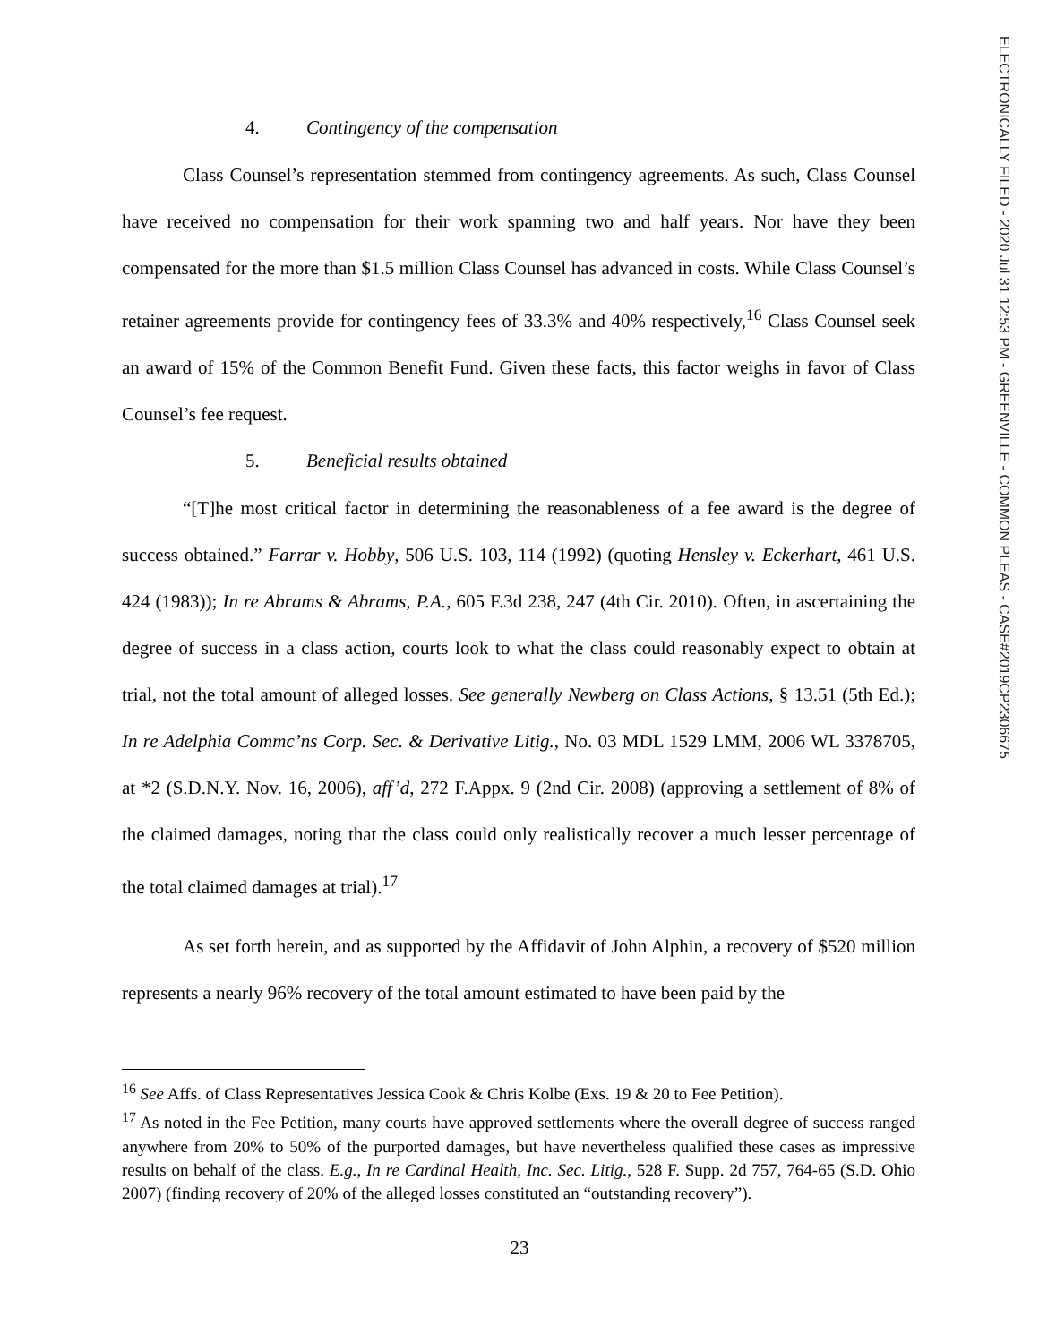4. Contingency of the compensation
Class Counsel’s representation stemmed from contingency agreements. As such, Class Counsel have received no compensation for their work spanning two and half years. Nor have they been compensated for the more than $1.5 million Class Counsel has advanced in costs. While Class Counsel’s retainer agreements provide for contingency fees of 33.3% and 40% respectively,<sup>16</sup> Class Counsel seek an award of 15% of the Common Benefit Fund. Given these facts, this factor weighs in favor of Class Counsel’s fee request.
5. Beneficial results obtained
“[T]he most critical factor in determining the reasonableness of a fee award is the degree of success obtained.” Farrar v. Hobby, 506 U.S. 103, 114 (1992) (quoting Hensley v. Eckerhart, 461 U.S. 424 (1983)); In re Abrams & Abrams, P.A., 605 F.3d 238, 247 (4th Cir. 2010). Often, in ascertaining the degree of success in a class action, courts look to what the class could reasonably expect to obtain at trial, not the total amount of alleged losses. See generally Newberg on Class Actions, § 13.51 (5th Ed.); In re Adelphia Commc’ns Corp. Sec. & Derivative Litig., No. 03 MDL 1529 LMM, 2006 WL 3378705, at *2 (S.D.N.Y. Nov. 16, 2006), aff’d, 272 F.Appx. 9 (2nd Cir. 2008) (approving a settlement of 8% of the claimed damages, noting that the class could only realistically recover a much lesser percentage of the total claimed damages at trial).<sup>17</sup>
As set forth herein, and as supported by the Affidavit of John Alphin, a recovery of $520 million represents a nearly 96% recovery of the total amount estimated to have been paid by the
<sup>16</sup> See Affs. of Class Representatives Jessica Cook & Chris Kolbe (Exs. 19 & 20 to Fee Petition).
<sup>17</sup> As noted in the Fee Petition, many courts have approved settlements where the overall degree of success ranged anywhere from 20% to 50% of the purported damages, but have nevertheless qualified these cases as impressive results on behalf of the class. E.g., In re Cardinal Health, Inc. Sec. Litig., 528 F. Supp. 2d 757, 764-65 (S.D. Ohio 2007) (finding recovery of 20% of the alleged losses constituted an “outstanding recovery”).
23
ELECTRONICALLY FILED - 2020 Jul 31 12:53 PM - GREENVILLE - COMMON PLEAS - CASE#2019CP2306675